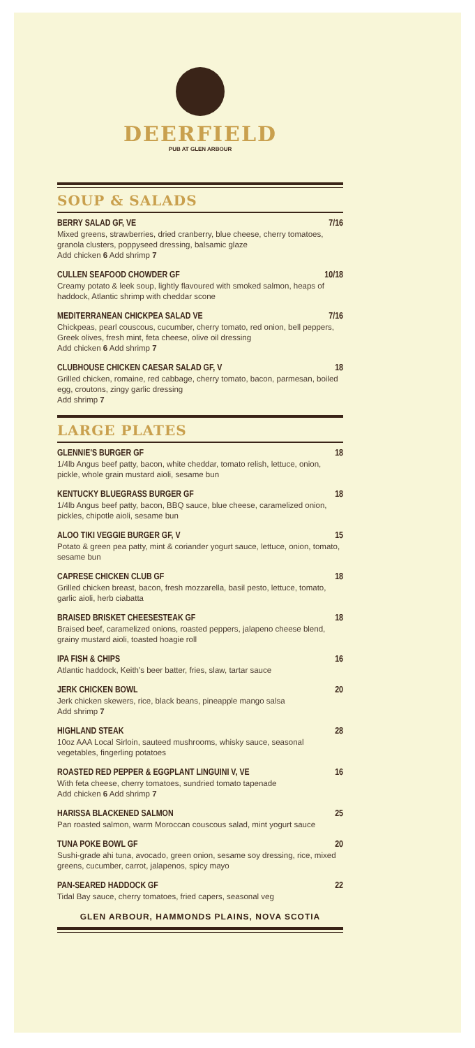DEERFIELD
PUB AT GLEN ARBOUR
SOUP & SALADS
BERRY SALAD GF, VE 7/16
Mixed greens, strawberries, dried cranberry, blue cheese, cherry tomatoes, granola clusters, poppyseed dressing, balsamic glaze
Add chicken 6 Add shrimp 7
CULLEN SEAFOOD CHOWDER GF 10/18
Creamy potato & leek soup, lightly flavoured with smoked salmon, heaps of haddock, Atlantic shrimp with cheddar scone
MEDITERRANEAN CHICKPEA SALAD VE 7/16
Chickpeas, pearl couscous, cucumber, cherry tomato, red onion, bell peppers, Greek olives, fresh mint, feta cheese, olive oil dressing
Add chicken 6 Add shrimp 7
CLUBHOUSE CHICKEN CAESAR SALAD GF, V 18
Grilled chicken, romaine, red cabbage, cherry tomato, bacon, parmesan, boiled egg, croutons, zingy garlic dressing
Add shrimp 7
LARGE PLATES
GLENNIE'S BURGER GF 18
1/4lb Angus beef patty, bacon, white cheddar, tomato relish, lettuce, onion, pickle, whole grain mustard aioli, sesame bun
KENTUCKY BLUEGRASS BURGER GF 18
1/4lb Angus beef patty, bacon, BBQ sauce, blue cheese, caramelized onion, pickles, chipotle aioli, sesame bun
ALOO TIKI VEGGIE BURGER GF, V 15
Potato & green pea patty, mint & coriander yogurt sauce, lettuce, onion, tomato, sesame bun
CAPRESE CHICKEN CLUB GF 18
Grilled chicken breast, bacon, fresh mozzarella, basil pesto, lettuce, tomato, garlic aioli, herb ciabatta
BRAISED BRISKET CHEESESTEAK GF 18
Braised beef, caramelized onions, roasted peppers, jalapeno cheese blend, grainy mustard aioli, toasted hoagie roll
IPA FISH & CHIPS 16
Atlantic haddock, Keith's beer batter, fries, slaw, tartar sauce
JERK CHICKEN BOWL 20
Jerk chicken skewers, rice, black beans, pineapple mango salsa
Add shrimp 7
HIGHLAND STEAK 28
10oz AAA Local Sirloin, sauteed mushrooms, whisky sauce, seasonal vegetables, fingerling potatoes
ROASTED RED PEPPER & EGGPLANT LINGUINI V, VE 16
With feta cheese, cherry tomatoes, sundried tomato tapenade
Add chicken 6 Add shrimp 7
HARISSA BLACKENED SALMON 25
Pan roasted salmon, warm Moroccan couscous salad, mint yogurt sauce
TUNA POKE BOWL GF 20
Sushi-grade ahi tuna, avocado, green onion, sesame soy dressing, rice, mixed greens, cucumber, carrot, jalapenos, spicy mayo
PAN-SEARED HADDOCK GF 22
Tidal Bay sauce, cherry tomatoes, fried capers, seasonal veg
GLEN ARBOUR, HAMMONDS PLAINS, NOVA SCOTIA